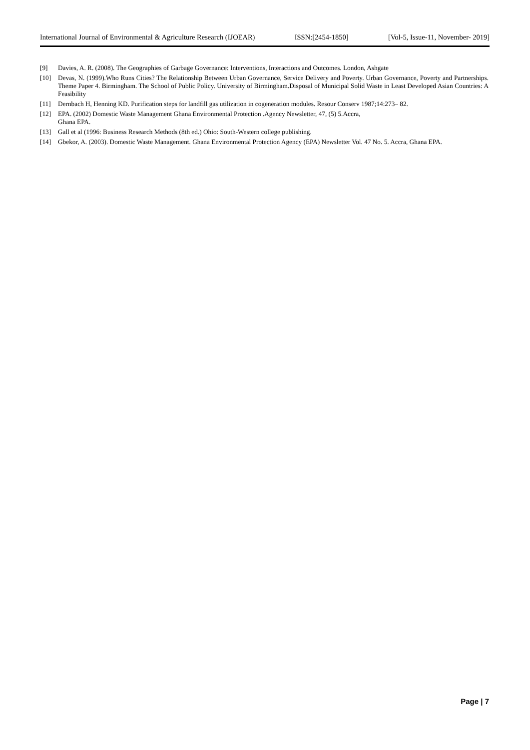International Journal of Environmental & Agriculture Research (IJOEAR) ISSN:[2454-1850] [Vol-5, Issue-11, November- 2019]
[9] Davies, A. R. (2008). The Geographies of Garbage Governance: Interventions, Interactions and Outcomes. London, Ashgate
[10] Devas, N. (1999).Who Runs Cities? The Relationship Between Urban Governance, Service Delivery and Poverty. Urban Governance, Poverty and Partnerships. Theme Paper 4. Birmingham. The School of Public Policy. University of Birmingham.Disposal of Municipal Solid Waste in Least Developed Asian Countries: A Feasibility
[11] Dernbach H, Henning KD. Purification steps for landfill gas utilization in cogeneration modules. Resour Conserv 1987;14:273– 82.
[12] EPA. (2002) Domestic Waste Management Ghana Environmental Protection .Agency Newsletter, 47, (5) 5.Accra,
Ghana EPA.
[13] Gall et al (1996: Business Research Methods (8th ed.) Ohio: South-Western college publishing.
[14] Gbekor, A. (2003). Domestic Waste Management. Ghana Environmental Protection Agency (EPA) Newsletter Vol. 47 No. 5. Accra, Ghana EPA.
Page | 7